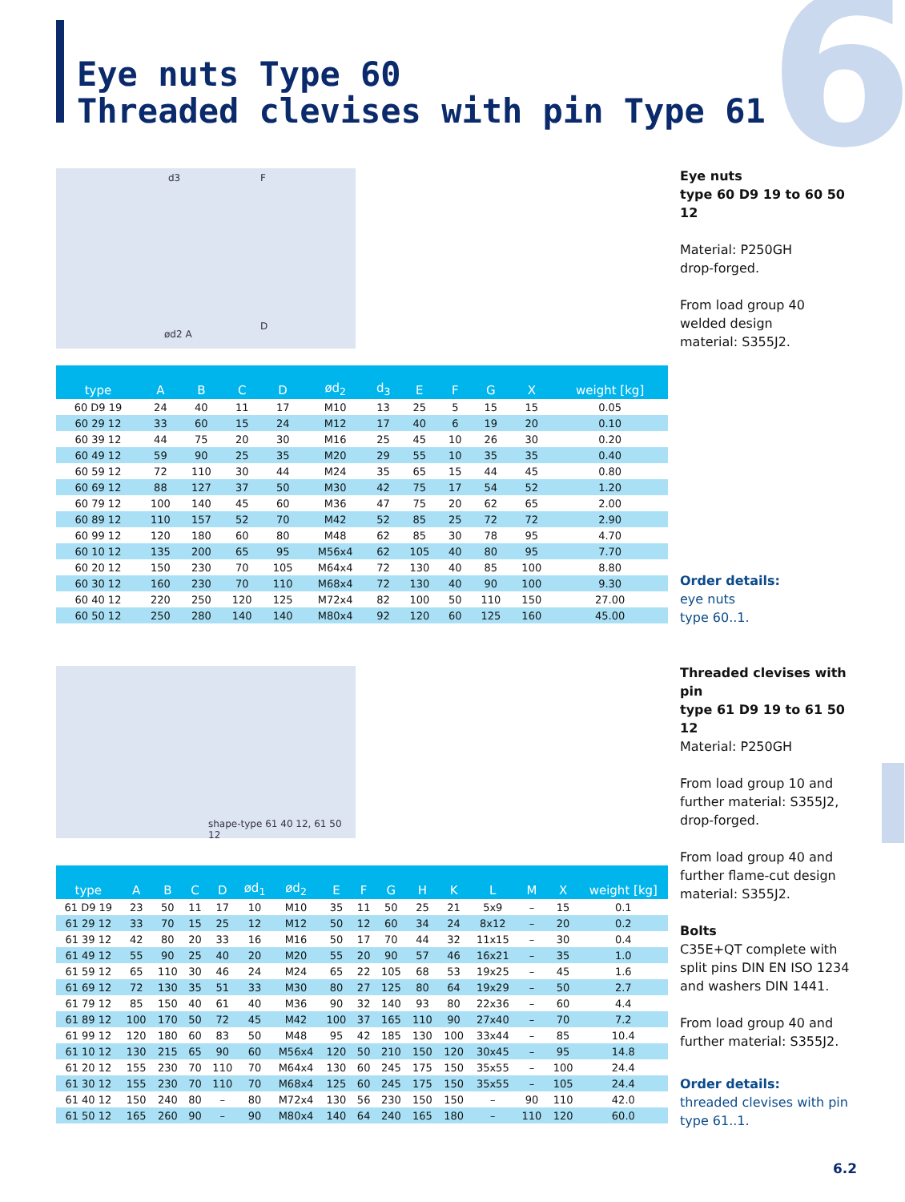6
Eye nuts Type 60
Threaded clevises with pin Type 61
d3 F
ød2 A
D
Eye nuts
type 60 D9 19 to 60 50 12
Material: P250GH
drop-forged.
From load group 40
welded design
material: S355J2.
| type | A | B | C | D | ød<sub>2</sub> | d<sub>3</sub> | E | F | G | X | weight [kg] |
| --- | --- | --- | --- | --- | --- | --- | --- | --- | --- | --- | --- |
| 60 D9 19 | 24 | 40 | 11 | 17 | M10 | 13 | 25 | 5 | 15 | 15 | 0.05 |
| 60 29 12 | 33 | 60 | 15 | 24 | M12 | 17 | 40 | 6 | 19 | 20 | 0.10 |
| 60 39 12 | 44 | 75 | 20 | 30 | M16 | 25 | 45 | 10 | 26 | 30 | 0.20 |
| 60 49 12 | 59 | 90 | 25 | 35 | M20 | 29 | 55 | 10 | 35 | 35 | 0.40 |
| 60 59 12 | 72 | 110 | 30 | 44 | M24 | 35 | 65 | 15 | 44 | 45 | 0.80 |
| 60 69 12 | 88 | 127 | 37 | 50 | M30 | 42 | 75 | 17 | 54 | 52 | 1.20 |
| 60 79 12 | 100 | 140 | 45 | 60 | M36 | 47 | 75 | 20 | 62 | 65 | 2.00 |
| 60 89 12 | 110 | 157 | 52 | 70 | M42 | 52 | 85 | 25 | 72 | 72 | 2.90 |
| 60 99 12 | 120 | 180 | 60 | 80 | M48 | 62 | 85 | 30 | 78 | 95 | 4.70 |
| 60 10 12 | 135 | 200 | 65 | 95 | M56x4 | 62 | 105 | 40 | 80 | 95 | 7.70 |
| 60 20 12 | 150 | 230 | 70 | 105 | M64x4 | 72 | 130 | 40 | 85 | 100 | 8.80 |
| 60 30 12 | 160 | 230 | 70 | 110 | M68x4 | 72 | 130 | 40 | 90 | 100 | 9.30 |
| 60 40 12 | 220 | 250 | 120 | 125 | M72x4 | 82 | 100 | 50 | 110 | 150 | 27.00 |
| 60 50 12 | 250 | 280 | 140 | 140 | M80x4 | 92 | 120 | 60 | 125 | 160 | 45.00 |
Order details:
eye nuts
type 60..1.
shape-type 61 40 12, 61 50 12
Threaded clevises with pin
type 61 D9 19 to 61 50 12
Material: P250GH
From load group 10 and further material: S355J2, drop-forged.
From load group 40 and further flame-cut design material: S355J2.
Bolts
C35E+QT complete with split pins DIN EN ISO 1234 and washers DIN 1441.
From load group 40 and further material: S355J2.
| type | A | B | C | D | ød<sub>1</sub> | ød<sub>2</sub> | E | F | G | H | K | L | M | X | weight [kg] |
| --- | --- | --- | --- | --- | --- | --- | --- | --- | --- | --- | --- | --- | --- | --- | --- |
| 61 D9 19 | 23 | 50 | 11 | 17 | 10 | M10 | 35 | 11 | 50 | 25 | 21 | 5x9 | – | 15 | 0.1 |
| 61 29 12 | 33 | 70 | 15 | 25 | 12 | M12 | 50 | 12 | 60 | 34 | 24 | 8x12 | – | 20 | 0.2 |
| 61 39 12 | 42 | 80 | 20 | 33 | 16 | M16 | 50 | 17 | 70 | 44 | 32 | 11x15 | – | 30 | 0.4 |
| 61 49 12 | 55 | 90 | 25 | 40 | 20 | M20 | 55 | 20 | 90 | 57 | 46 | 16x21 | – | 35 | 1.0 |
| 61 59 12 | 65 | 110 | 30 | 46 | 24 | M24 | 65 | 22 | 105 | 68 | 53 | 19x25 | – | 45 | 1.6 |
| 61 69 12 | 72 | 130 | 35 | 51 | 33 | M30 | 80 | 27 | 125 | 80 | 64 | 19x29 | – | 50 | 2.7 |
| 61 79 12 | 85 | 150 | 40 | 61 | 40 | M36 | 90 | 32 | 140 | 93 | 80 | 22x36 | – | 60 | 4.4 |
| 61 89 12 | 100 | 170 | 50 | 72 | 45 | M42 | 100 | 37 | 165 | 110 | 90 | 27x40 | – | 70 | 7.2 |
| 61 99 12 | 120 | 180 | 60 | 83 | 50 | M48 | 95 | 42 | 185 | 130 | 100 | 33x44 | – | 85 | 10.4 |
| 61 10 12 | 130 | 215 | 65 | 90 | 60 | M56x4 | 120 | 50 | 210 | 150 | 120 | 30x45 | – | 95 | 14.8 |
| 61 20 12 | 155 | 230 | 70 | 110 | 70 | M64x4 | 130 | 60 | 245 | 175 | 150 | 35x55 | – | 100 | 24.4 |
| 61 30 12 | 155 | 230 | 70 | 110 | 70 | M68x4 | 125 | 60 | 245 | 175 | 150 | 35x55 | – | 105 | 24.4 |
| 61 40 12 | 150 | 240 | 80 | – | 80 | M72x4 | 130 | 56 | 230 | 150 | 150 | – | 90 | 110 | 42.0 |
| 61 50 12 | 165 | 260 | 90 | – | 90 | M80x4 | 140 | 64 | 240 | 165 | 180 | – | 110 | 120 | 60.0 |
Order details:
threaded clevises with pin
type 61..1.
6.2